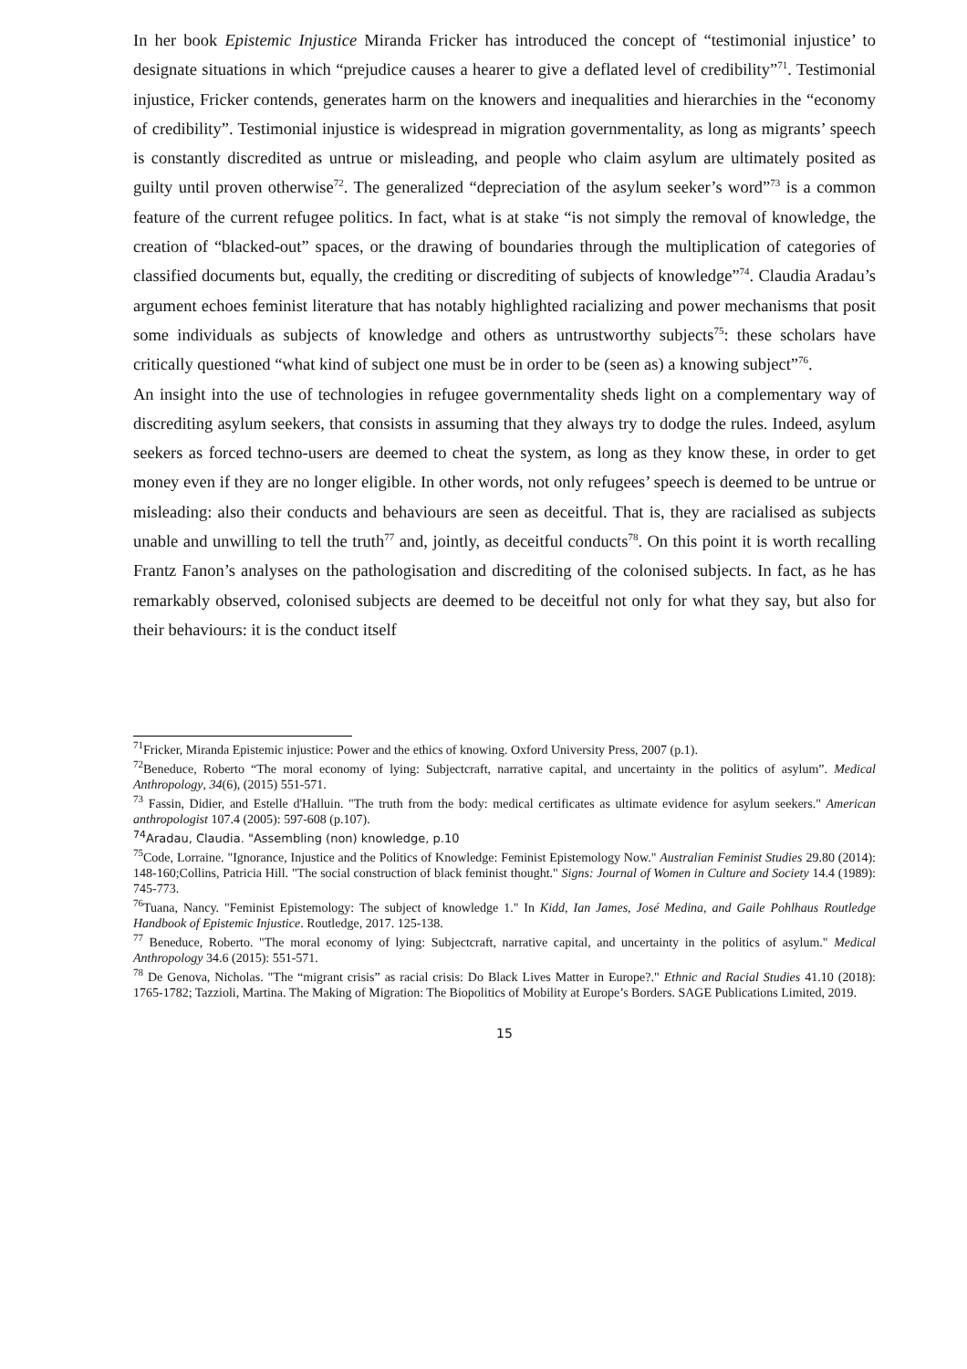In her book Epistemic Injustice Miranda Fricker has introduced the concept of “testimonial injustice’ to designate situations in which “prejudice causes a hearer to give a deflated level of credibility”<sup>71</sup>. Testimonial injustice, Fricker contends, generates harm on the knowers and inequalities and hierarchies in the “economy of credibility”. Testimonial injustice is widespread in migration governmentality, as long as migrants’ speech is constantly discredited as untrue or misleading, and people who claim asylum are ultimately posited as guilty until proven otherwise<sup>72</sup>. The generalized “depreciation of the asylum seeker’s word”<sup>73</sup> is a common feature of the current refugee politics. In fact, what is at stake “is not simply the removal of knowledge, the creation of “blacked-out” spaces, or the drawing of boundaries through the multiplication of categories of classified documents but, equally, the crediting or discrediting of subjects of knowledge”<sup>74</sup>. Claudia Aradau’s argument echoes feminist literature that has notably highlighted racializing and power mechanisms that posit some individuals as subjects of knowledge and others as untrustworthy subjects<sup>75</sup>: these scholars have critically questioned “what kind of subject one must be in order to be (seen as) a knowing subject”<sup>76</sup>.
An insight into the use of technologies in refugee governmentality sheds light on a complementary way of discrediting asylum seekers, that consists in assuming that they always try to dodge the rules. Indeed, asylum seekers as forced techno-users are deemed to cheat the system, as long as they know these, in order to get money even if they are no longer eligible. In other words, not only refugees’ speech is deemed to be untrue or misleading: also their conducts and behaviours are seen as deceitful. That is, they are racialised as subjects unable and unwilling to tell the truth<sup>77</sup> and, jointly, as deceitful conducts<sup>78</sup>. On this point it is worth recalling Frantz Fanon’s analyses on the pathologisation and discrediting of the colonised subjects. In fact, as he has remarkably observed, colonised subjects are deemed to be deceitful not only for what they say, but also for their behaviours: it is the conduct itself
<sup>71</sup> Fricker, Miranda Epistemic injustice: Power and the ethics of knowing. Oxford University Press, 2007 (p.1).
<sup>72</sup> Beneduce, Roberto “The moral economy of lying: Subjectcraft, narrative capital, and uncertainty in the politics of asylum”. Medical Anthropology, 34(6), (2015) 551-571.
<sup>73</sup> Fassin, Didier, and Estelle d'Halluin. "The truth from the body: medical certificates as ultimate evidence for asylum seekers." American anthropologist 107.4 (2005): 597-608 (p.107).
<sup>74</sup> Aradau, Claudia. "Assembling (non) knowledge, p.10
<sup>75</sup> Code, Lorraine. "Ignorance, Injustice and the Politics of Knowledge: Feminist Epistemology Now." Australian Feminist Studies 29.80 (2014): 148-160;Collins, Patricia Hill. "The social construction of black feminist thought." Signs: Journal of Women in Culture and Society 14.4 (1989): 745-773.
<sup>76</sup> Tuana, Nancy. "Feminist Epistemology: The subject of knowledge 1." In Kidd, Ian James, José Medina, and Gaile Pohlhaus Routledge Handbook of Epistemic Injustice. Routledge, 2017. 125-138.
<sup>77</sup> Beneduce, Roberto. "The moral economy of lying: Subjectcraft, narrative capital, and uncertainty in the politics of asylum." Medical Anthropology 34.6 (2015): 551-571.
<sup>78</sup> De Genova, Nicholas. "The “migrant crisis” as racial crisis: Do Black Lives Matter in Europe?." Ethnic and Racial Studies 41.10 (2018): 1765-1782; Tazzioli, Martina. The Making of Migration: The Biopolitics of Mobility at Europe’s Borders. SAGE Publications Limited, 2019.
15